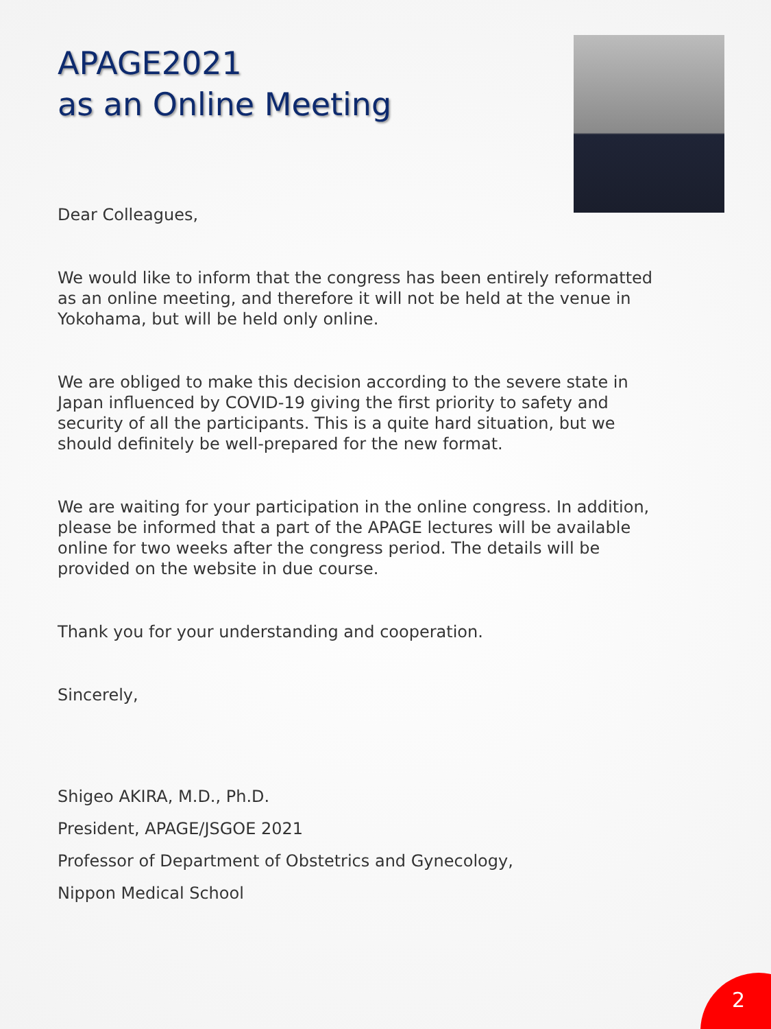APAGE2021
as an Online Meeting
Dear Colleagues,
We would like to inform that the congress has been entirely reformatted as an online meeting, and therefore it will not be held at the venue in Yokohama, but will be held only online.
We are obliged to make this decision according to the severe state in Japan influenced by COVID-19 giving the first priority to safety and security of all the participants. This is a quite hard situation, but we should definitely be well-prepared for the new format.
We are waiting for your participation in the online congress. In addition, please be informed that a part of the APAGE lectures will be available online for two weeks after the congress period. The details will be provided on the website in due course.
Thank you for your understanding and cooperation.
Sincerely,
Shigeo AKIRA, M.D., Ph.D.
President, APAGE/JSGOE 2021
Professor of Department of Obstetrics and Gynecology,
Nippon Medical School
2